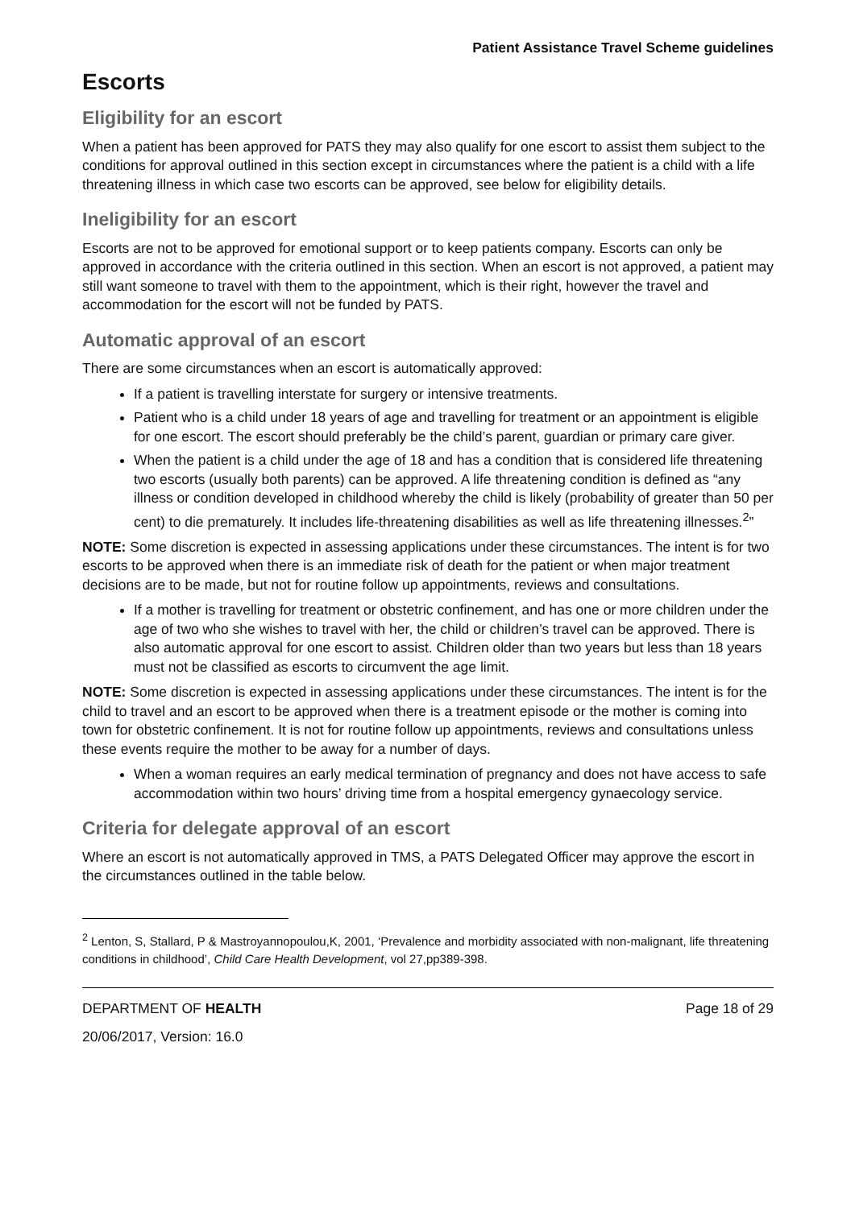Patient Assistance Travel Scheme guidelines
Escorts
Eligibility for an escort
When a patient has been approved for PATS they may also qualify for one escort to assist them subject to the conditions for approval outlined in this section except in circumstances where the patient is a child with a life threatening illness in which case two escorts can be approved, see below for eligibility details.
Ineligibility for an escort
Escorts are not to be approved for emotional support or to keep patients company. Escorts can only be approved in accordance with the criteria outlined in this section. When an escort is not approved, a patient may still want someone to travel with them to the appointment, which is their right, however the travel and accommodation for the escort will not be funded by PATS.
Automatic approval of an escort
There are some circumstances when an escort is automatically approved:
If a patient is travelling interstate for surgery or intensive treatments.
Patient who is a child under 18 years of age and travelling for treatment or an appointment is eligible for one escort. The escort should preferably be the child’s parent, guardian or primary care giver.
When the patient is a child under the age of 18 and has a condition that is considered life threatening two escorts (usually both parents) can be approved. A life threatening condition is defined as “any illness or condition developed in childhood whereby the child is likely (probability of greater than 50 per cent) to die prematurely. It includes life-threatening disabilities as well as life threatening illnesses.<sup>2</sup>”
NOTE: Some discretion is expected in assessing applications under these circumstances. The intent is for two escorts to be approved when there is an immediate risk of death for the patient or when major treatment decisions are to be made, but not for routine follow up appointments, reviews and consultations.
If a mother is travelling for treatment or obstetric confinement, and has one or more children under the age of two who she wishes to travel with her, the child or children’s travel can be approved. There is also automatic approval for one escort to assist. Children older than two years but less than 18 years must not be classified as escorts to circumvent the age limit.
NOTE: Some discretion is expected in assessing applications under these circumstances. The intent is for the child to travel and an escort to be approved when there is a treatment episode or the mother is coming into town for obstetric confinement. It is not for routine follow up appointments, reviews and consultations unless these events require the mother to be away for a number of days.
When a woman requires an early medical termination of pregnancy and does not have access to safe accommodation within two hours’ driving time from a hospital emergency gynaecology service.
Criteria for delegate approval of an escort
Where an escort is not automatically approved in TMS, a PATS Delegated Officer may approve the escort in the circumstances outlined in the table below.
<sup>2</sup> Lenton, S, Stallard, P & Mastroyannopoulou,K, 2001, ‘Prevalence and morbidity associated with non-malignant, life threatening conditions in childhood’, Child Care Health Development, vol 27,pp389-398.
DEPARTMENT OF HEALTH Page 18 of 29
20/06/2017, Version: 16.0